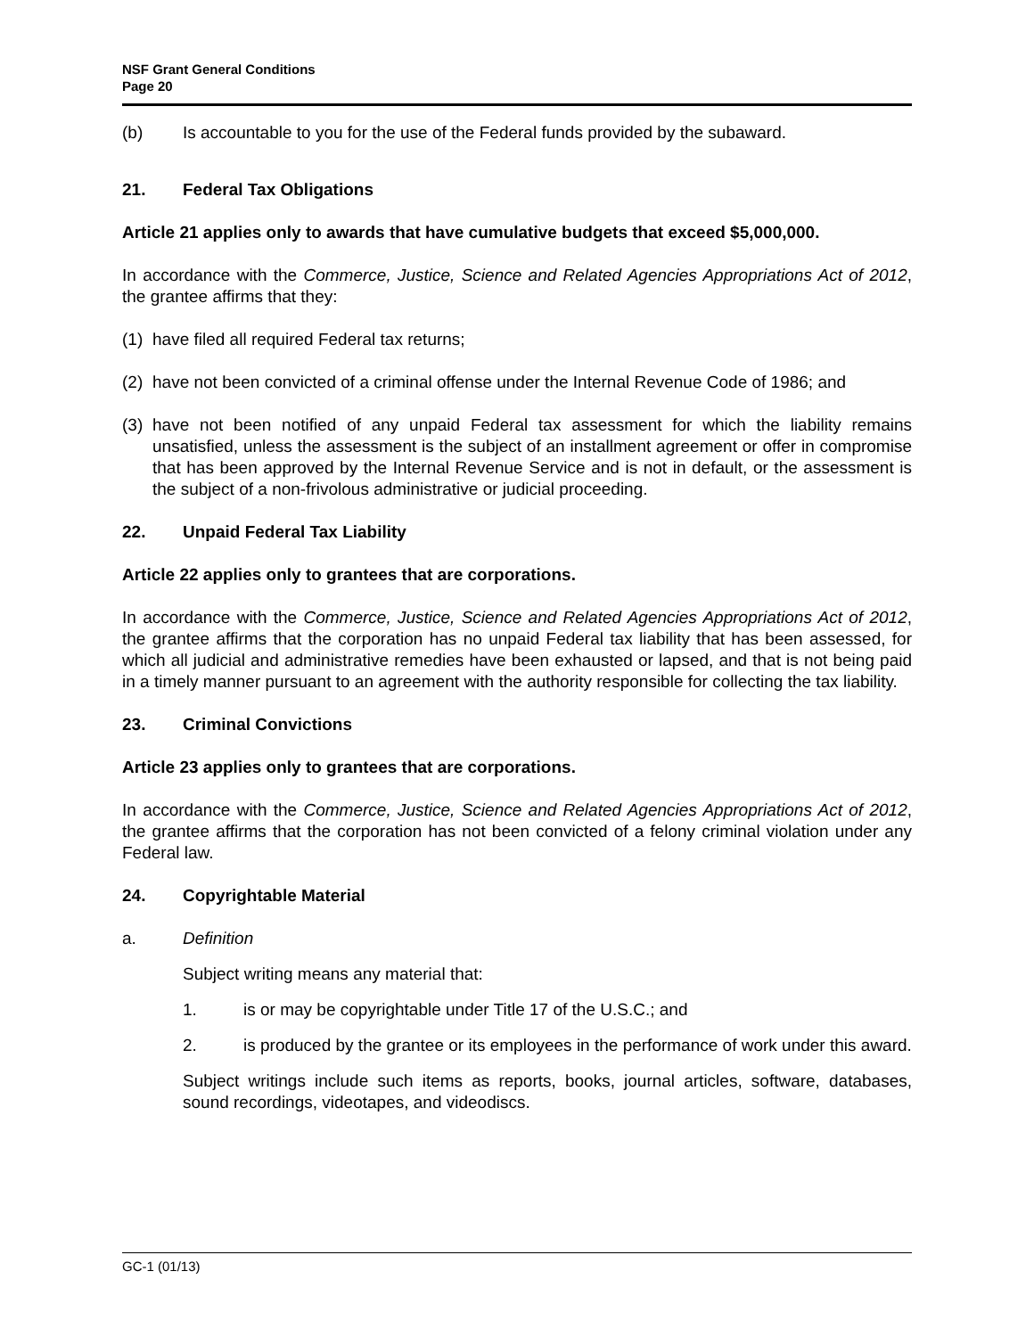NSF Grant General Conditions
Page 20
(b) Is accountable to you for the use of the Federal funds provided by the subaward.
21. Federal Tax Obligations
Article 21 applies only to awards that have cumulative budgets that exceed $5,000,000.
In accordance with the Commerce, Justice, Science and Related Agencies Appropriations Act of 2012, the grantee affirms that they:
(1)
have filed all required Federal tax returns;
(2)
have not been convicted of a criminal offense under the Internal Revenue Code of 1986; and
(3)
have not been notified of any unpaid Federal tax assessment for which the liability remains unsatisfied, unless the assessment is the subject of an installment agreement or offer in compromise that has been approved by the Internal Revenue Service and is not in default, or the assessment is the subject of a non-frivolous administrative or judicial proceeding.
22. Unpaid Federal Tax Liability
Article 22 applies only to grantees that are corporations.
In accordance with the Commerce, Justice, Science and Related Agencies Appropriations Act of 2012, the grantee affirms that the corporation has no unpaid Federal tax liability that has been assessed, for which all judicial and administrative remedies have been exhausted or lapsed, and that is not being paid in a timely manner pursuant to an agreement with the authority responsible for collecting the tax liability.
23. Criminal Convictions
Article 23 applies only to grantees that are corporations.
In accordance with the Commerce, Justice, Science and Related Agencies Appropriations Act of 2012, the grantee affirms that the corporation has not been convicted of a felony criminal violation under any Federal law.
24. Copyrightable Material
a. Definition
Subject writing means any material that:
1. is or may be copyrightable under Title 17 of the U.S.C.; and
2. is produced by the grantee or its employees in the performance of work under this award.
Subject writings include such items as reports, books, journal articles, software, databases, sound recordings, videotapes, and videodiscs.
GC-1 (01/13)